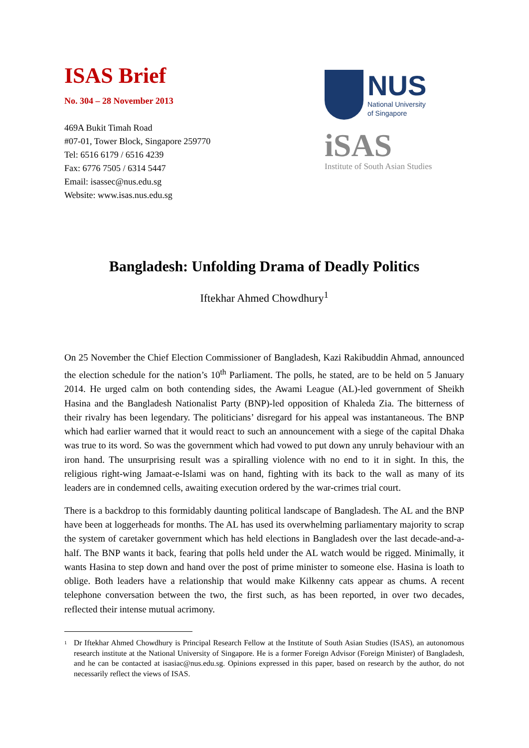ISAS Brief
No. 304 – 28 November 2013
469A Bukit Timah Road
#07-01, Tower Block, Singapore 259770
Tel: 6516 6179 / 6516 4239
Fax: 6776 7505 / 6314 5447
Email: isassec@nus.edu.sg
Website: www.isas.nus.edu.sg
NUS
National University
of Singapore
iSAS
Institute of South Asian Studies
Bangladesh: Unfolding Drama of Deadly Politics
Iftekhar Ahmed Chowdhury<sup>1</sup>
On 25 November the Chief Election Commissioner of Bangladesh, Kazi Rakibuddin Ahmad, announced the election schedule for the nation’s 10<sup>th</sup> Parliament. The polls, he stated, are to be held on 5 January 2014. He urged calm on both contending sides, the Awami League (AL)-led government of Sheikh Hasina and the Bangladesh Nationalist Party (BNP)-led opposition of Khaleda Zia. The bitterness of their rivalry has been legendary. The politicians’ disregard for his appeal was instantaneous. The BNP which had earlier warned that it would react to such an announcement with a siege of the capital Dhaka was true to its word. So was the government which had vowed to put down any unruly behaviour with an iron hand. The unsurprising result was a spiralling violence with no end to it in sight. In this, the religious right-wing Jamaat-e-Islami was on hand, fighting with its back to the wall as many of its leaders are in condemned cells, awaiting execution ordered by the war-crimes trial court.
There is a backdrop to this formidably daunting political landscape of Bangladesh. The AL and the BNP have been at loggerheads for months. The AL has used its overwhelming parliamentary majority to scrap the system of caretaker government which has held elections in Bangladesh over the last decade-and-a- half. The BNP wants it back, fearing that polls held under the AL watch would be rigged. Minimally, it wants Hasina to step down and hand over the post of prime minister to someone else. Hasina is loath to oblige. Both leaders have a relationship that would make Kilkenny cats appear as chums. A recent telephone conversation between the two, the first such, as has been reported, in over two decades, reflected their intense mutual acrimony.
<sup>1</sup>
Dr Iftekhar Ahmed Chowdhury is Principal Research Fellow at the Institute of South Asian Studies (ISAS), an autonomous research institute at the National University of Singapore. He is a former Foreign Advisor (Foreign Minister) of Bangladesh, and he can be contacted at isasiac@nus.edu.sg. Opinions expressed in this paper, based on research by the author, do not necessarily reflect the views of ISAS.